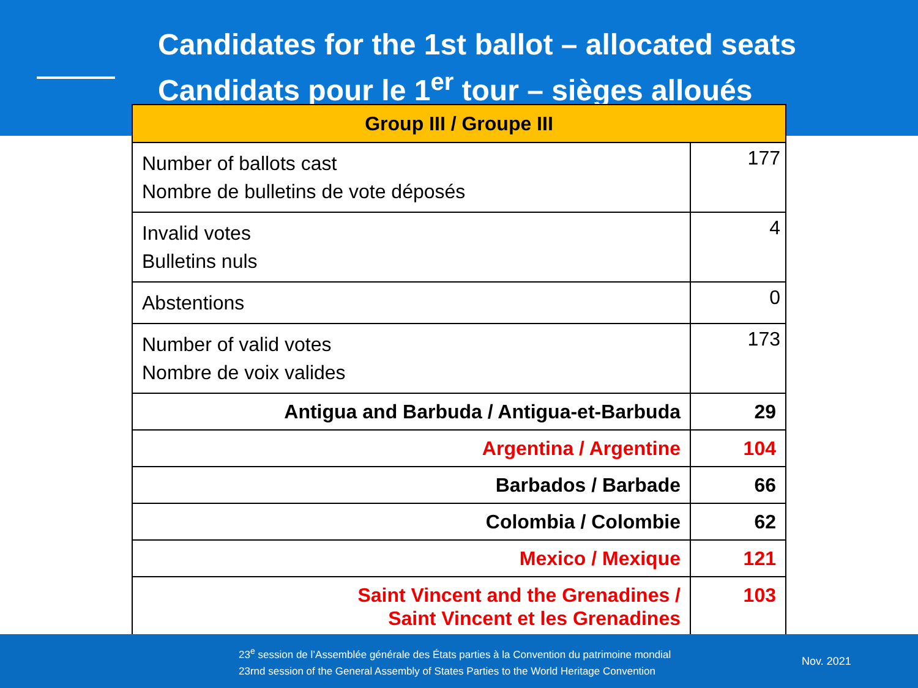Candidates for the 1st ballot – allocated seats
Candidats pour le 1<sup>er</sup> tour – sièges alloués
| Group III / Groupe III | |
| --- | --- |
| Number of ballots cast Nombre de bulletins de vote déposés | 177 |
| Invalid votes Bulletins nuls | 4 |
| Abstentions | 0 |
| Number of valid votes Nombre de voix valides | 173 |
| Antigua and Barbuda / Antigua-et-Barbuda | 29 |
| Argentina / Argentine | 104 |
| Barbados / Barbade | 66 |
| Colombia / Colombie | 62 |
| Mexico / Mexique | 121 |
| Saint Vincent and the Grenadines / Saint Vincent et les Grenadines | 103 |
23<sup>e</sup> session de l’Assemblée générale des États parties à la Convention du patrimoine mondial
23rnd session of the General Assembly of States Parties to the World Heritage Convention
Nov. 2021